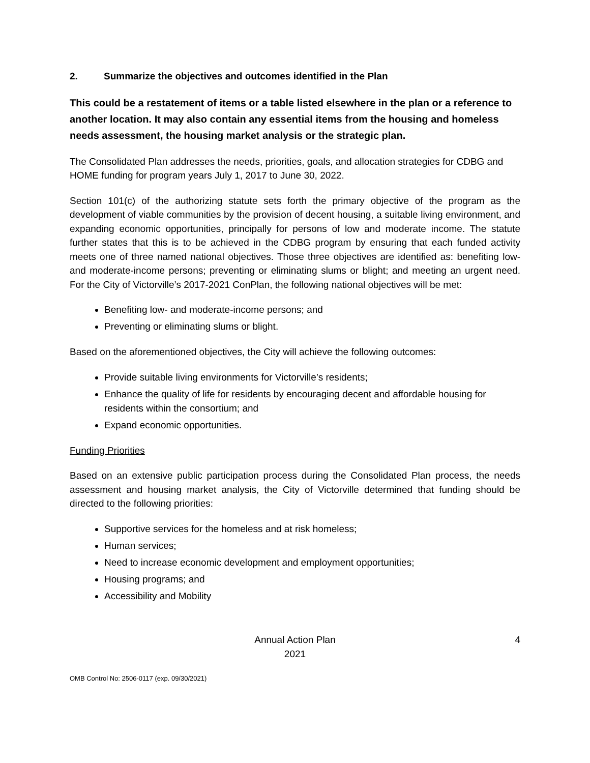2. Summarize the objectives and outcomes identified in the Plan
This could be a restatement of items or a table listed elsewhere in the plan or a reference to another location. It may also contain any essential items from the housing and homeless needs assessment, the housing market analysis or the strategic plan.
The Consolidated Plan addresses the needs, priorities, goals, and allocation strategies for CDBG and HOME funding for program years July 1, 2017 to June 30, 2022.
Section 101(c) of the authorizing statute sets forth the primary objective of the program as the development of viable communities by the provision of decent housing, a suitable living environment, and expanding economic opportunities, principally for persons of low and moderate income. The statute further states that this is to be achieved in the CDBG program by ensuring that each funded activity meets one of three named national objectives. Those three objectives are identified as: benefiting low- and moderate-income persons; preventing or eliminating slums or blight; and meeting an urgent need. For the City of Victorville’s 2017-2021 ConPlan, the following national objectives will be met:
Benefiting low- and moderate-income persons; and
Preventing or eliminating slums or blight.
Based on the aforementioned objectives, the City will achieve the following outcomes:
Provide suitable living environments for Victorville’s residents;
Enhance the quality of life for residents by encouraging decent and affordable housing for residents within the consortium; and
Expand economic opportunities.
Funding Priorities
Based on an extensive public participation process during the Consolidated Plan process, the needs assessment and housing market analysis, the City of Victorville determined that funding should be directed to the following priorities:
Supportive services for the homeless and at risk homeless;
Human services;
Need to increase economic development and employment opportunities;
Housing programs; and
Accessibility and Mobility
Annual Action Plan
2021
4
OMB Control No: 2506-0117 (exp. 09/30/2021)